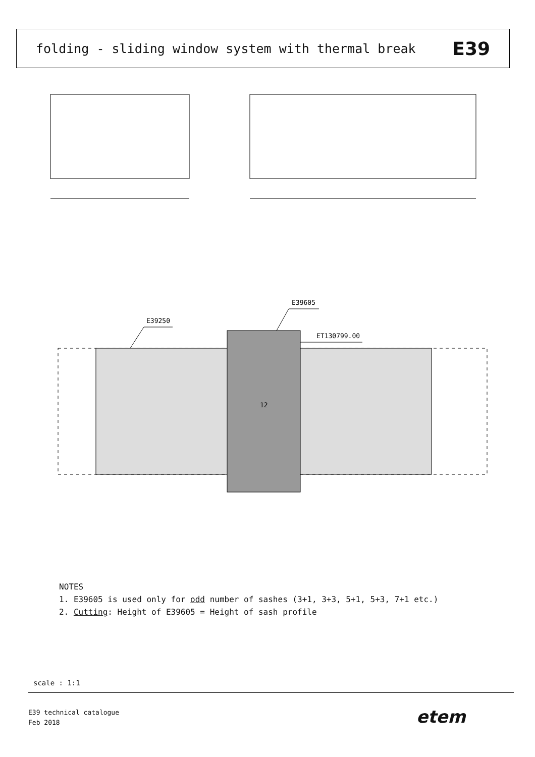folding - sliding window system with thermal break E39
E39250
E39605
ET130799.00
12
NOTES
1. E39605 is used only for odd number of sashes (3+1, 3+3, 5+1, 5+3, 7+1 etc.)
2. Cutting: Height of E39605 = Height of sash profile
scale : 1:1
E39 technical catalogue
Feb 2018
etem